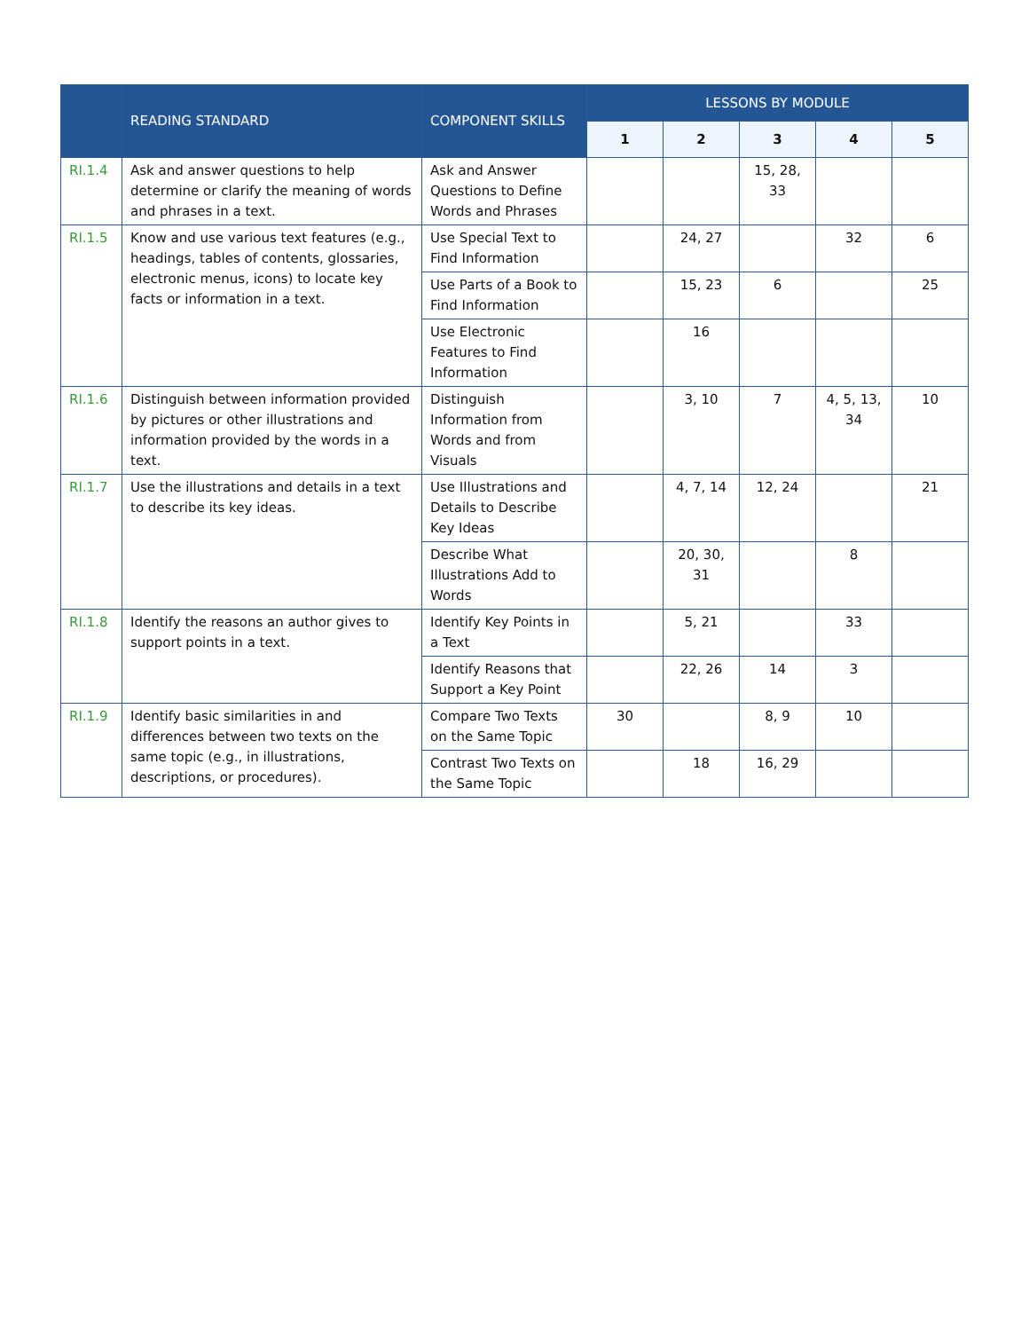| | READING STANDARD | COMPONENT SKILLS | LESSONS BY MODULE | | | | |
| --- | --- | --- | --- | --- | --- | --- | --- |
| | | | 1 | 2 | 3 | 4 | 5 |
| RI.1.4 | Ask and answer questions to help determine or clarify the meaning of words and phrases in a text. | Ask and Answer Questions to Define Words and Phrases | | | 15, 28, 33 | | |
| RI.1.5 | Know and use various text features (e.g., headings, tables of contents, glossaries, electronic menus, icons) to locate key facts or information in a text. | Use Special Text to Find Information | | 24, 27 | | 32 | 6 |
| | | Use Parts of a Book to Find Information | | 15, 23 | 6 | | 25 |
| | | Use Electronic Features to Find Information | | 16 | | | |
| RI.1.6 | Distinguish between information provided by pictures or other illustrations and information provided by the words in a text. | Distinguish Information from Words and from Visuals | | 3, 10 | 7 | 4, 5, 13, 34 | 10 |
| RI.1.7 | Use the illustrations and details in a text to describe its key ideas. | Use Illustrations and Details to Describe Key Ideas | | 4, 7, 14 | 12, 24 | | 21 |
| | | Describe What Illustrations Add to Words | | 20, 30, 31 | | 8 | |
| RI.1.8 | Identify the reasons an author gives to support points in a text. | Identify Key Points in a Text | | 5, 21 | | 33 | |
| | | Identify Reasons that Support a Key Point | | 22, 26 | 14 | 3 | |
| RI.1.9 | Identify basic similarities in and differences between two texts on the same topic (e.g., in illustrations, descriptions, or procedures). | Compare Two Texts on the Same Topic | 30 | | 8, 9 | 10 | |
| | | Contrast Two Texts on the Same Topic | | 18 | 16, 29 | | |